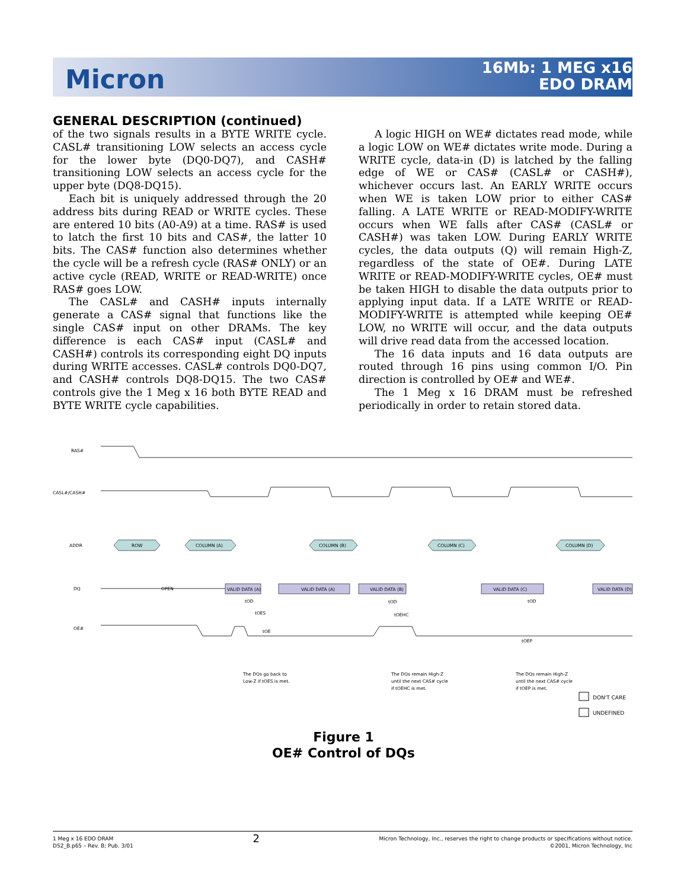Micron
16Mb: 1 MEG x16
EDO DRAM
GENERAL DESCRIPTION (continued)
of the two signals results in a BYTE WRITE cycle. CASL# transitioning LOW selects an access cycle for the lower byte (DQ0-DQ7), and CASH# transitioning LOW selects an access cycle for the upper byte (DQ8-DQ15).
Each bit is uniquely addressed through the 20 address bits during READ or WRITE cycles. These are entered 10 bits (A0-A9) at a time. RAS# is used to latch the first 10 bits and CAS#, the latter 10 bits. The CAS# function also determines whether the cycle will be a refresh cycle (RAS# ONLY) or an active cycle (READ, WRITE or READ-WRITE) once RAS# goes LOW.
The CASL# and CASH# inputs internally generate a CAS# signal that functions like the single CAS# input on other DRAMs. The key difference is each CAS# input (CASL# and CASH#) controls its corresponding eight DQ inputs during WRITE accesses. CASL# controls DQ0-DQ7, and CASH# controls DQ8-DQ15. The two CAS# controls give the 1 Meg x 16 both BYTE READ and BYTE WRITE cycle capabilities.
A logic HIGH on WE# dictates read mode, while a logic LOW on WE# dictates write mode. During a WRITE cycle, data-in (D) is latched by the falling edge of WE or CAS# (CASL# or CASH#), whichever occurs last. An EARLY WRITE occurs when WE is taken LOW prior to either CAS# falling. A LATE WRITE or READ-MODIFY-WRITE occurs when WE falls after CAS# (CASL# or CASH#) was taken LOW. During EARLY WRITE cycles, the data outputs (Q) will remain High-Z, regardless of the state of OE#. During LATE WRITE or READ-MODIFY-WRITE cycles, OE# must be taken HIGH to disable the data outputs prior to applying input data. If a LATE WRITE or READ-MODIFY-WRITE is attempted while keeping OE# LOW, no WRITE will occur, and the data outputs will drive read data from the accessed location.
The 16 data inputs and 16 data outputs are routed through 16 pins using common I/O. Pin direction is controlled by OE# and WE#.
The 1 Meg x 16 DRAM must be refreshed periodically in order to retain stored data.
RAS#
CASL#/CASH#
ADDR
DQ
OE#
ROW
COLUMN (A)
COLUMN (B)
COLUMN (C)
COLUMN (D)
OPEN
VALID DATA (A)
VALID DATA (A)
VALID DATA (B)
VALID DATA (C)
VALID DATA (D)
tOD
tOES
tOE
tOD
tOEHC
tOD
tOEP
The DQs go back to
Low-Z if tOES is met.
The DQs remain High-Z
until the next CAS# cycle
if tOEHC is met.
The DQs remain High-Z
until the next CAS# cycle
if tOEP is met.
DON'T CARE
UNDEFINED
Figure 1
OE# Control of DQs
1 Meg x 16 EDO DRAM
D52_B.p65 – Rev. B; Pub. 3/01
2
Micron Technology, Inc., reserves the right to change products or specifications without notice.
©2001, Micron Technology, Inc